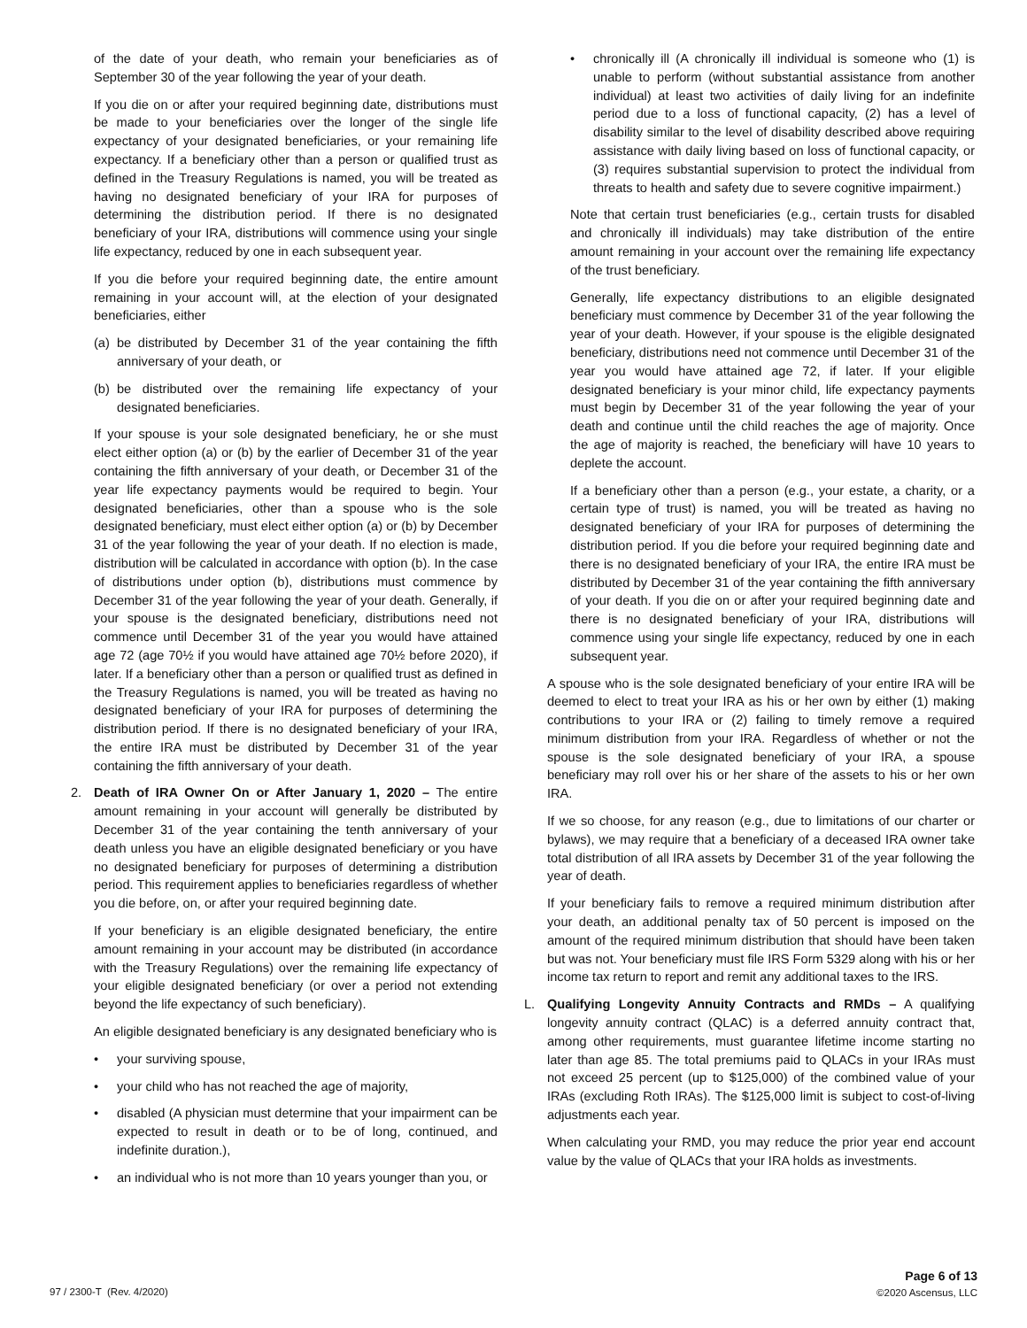of the date of your death, who remain your beneficiaries as of September 30 of the year following the year of your death.
If you die on or after your required beginning date, distributions must be made to your beneficiaries over the longer of the single life expectancy of your designated beneficiaries, or your remaining life expectancy. If a beneficiary other than a person or qualified trust as defined in the Treasury Regulations is named, you will be treated as having no designated beneficiary of your IRA for purposes of determining the distribution period. If there is no designated beneficiary of your IRA, distributions will commence using your single life expectancy, reduced by one in each subsequent year.
If you die before your required beginning date, the entire amount remaining in your account will, at the election of your designated beneficiaries, either
(a) be distributed by December 31 of the year containing the fifth anniversary of your death, or
(b) be distributed over the remaining life expectancy of your designated beneficiaries.
If your spouse is your sole designated beneficiary, he or she must elect either option (a) or (b) by the earlier of December 31 of the year containing the fifth anniversary of your death, or December 31 of the year life expectancy payments would be required to begin. Your designated beneficiaries, other than a spouse who is the sole designated beneficiary, must elect either option (a) or (b) by December 31 of the year following the year of your death. If no election is made, distribution will be calculated in accordance with option (b). In the case of distributions under option (b), distributions must commence by December 31 of the year following the year of your death. Generally, if your spouse is the designated beneficiary, distributions need not commence until December 31 of the year you would have attained age 72 (age 70½ if you would have attained age 70½ before 2020), if later. If a beneficiary other than a person or qualified trust as defined in the Treasury Regulations is named, you will be treated as having no designated beneficiary of your IRA for purposes of determining the distribution period. If there is no designated beneficiary of your IRA, the entire IRA must be distributed by December 31 of the year containing the fifth anniversary of your death.
2. Death of IRA Owner On or After January 1, 2020 – The entire amount remaining in your account will generally be distributed by December 31 of the year containing the tenth anniversary of your death unless you have an eligible designated beneficiary or you have no designated beneficiary for purposes of determining a distribution period. This requirement applies to beneficiaries regardless of whether you die before, on, or after your required beginning date.
If your beneficiary is an eligible designated beneficiary, the entire amount remaining in your account may be distributed (in accordance with the Treasury Regulations) over the remaining life expectancy of your eligible designated beneficiary (or over a period not extending beyond the life expectancy of such beneficiary).
An eligible designated beneficiary is any designated beneficiary who is
• your surviving spouse,
• your child who has not reached the age of majority,
• disabled (A physician must determine that your impairment can be expected to result in death or to be of long, continued, and indefinite duration.),
• an individual who is not more than 10 years younger than you, or
• chronically ill (A chronically ill individual is someone who (1) is unable to perform (without substantial assistance from another individual) at least two activities of daily living for an indefinite period due to a loss of functional capacity, (2) has a level of disability similar to the level of disability described above requiring assistance with daily living based on loss of functional capacity, or (3) requires substantial supervision to protect the individual from threats to health and safety due to severe cognitive impairment.)
Note that certain trust beneficiaries (e.g., certain trusts for disabled and chronically ill individuals) may take distribution of the entire amount remaining in your account over the remaining life expectancy of the trust beneficiary.
Generally, life expectancy distributions to an eligible designated beneficiary must commence by December 31 of the year following the year of your death. However, if your spouse is the eligible designated beneficiary, distributions need not commence until December 31 of the year you would have attained age 72, if later. If your eligible designated beneficiary is your minor child, life expectancy payments must begin by December 31 of the year following the year of your death and continue until the child reaches the age of majority. Once the age of majority is reached, the beneficiary will have 10 years to deplete the account.
If a beneficiary other than a person (e.g., your estate, a charity, or a certain type of trust) is named, you will be treated as having no designated beneficiary of your IRA for purposes of determining the distribution period. If you die before your required beginning date and there is no designated beneficiary of your IRA, the entire IRA must be distributed by December 31 of the year containing the fifth anniversary of your death. If you die on or after your required beginning date and there is no designated beneficiary of your IRA, distributions will commence using your single life expectancy, reduced by one in each subsequent year.
A spouse who is the sole designated beneficiary of your entire IRA will be deemed to elect to treat your IRA as his or her own by either (1) making contributions to your IRA or (2) failing to timely remove a required minimum distribution from your IRA. Regardless of whether or not the spouse is the sole designated beneficiary of your IRA, a spouse beneficiary may roll over his or her share of the assets to his or her own IRA.
If we so choose, for any reason (e.g., due to limitations of our charter or bylaws), we may require that a beneficiary of a deceased IRA owner take total distribution of all IRA assets by December 31 of the year following the year of death.
If your beneficiary fails to remove a required minimum distribution after your death, an additional penalty tax of 50 percent is imposed on the amount of the required minimum distribution that should have been taken but was not. Your beneficiary must file IRS Form 5329 along with his or her income tax return to report and remit any additional taxes to the IRS.
L. Qualifying Longevity Annuity Contracts and RMDs – A qualifying longevity annuity contract (QLAC) is a deferred annuity contract that, among other requirements, must guarantee lifetime income starting no later than age 85. The total premiums paid to QLACs in your IRAs must not exceed 25 percent (up to $125,000) of the combined value of your IRAs (excluding Roth IRAs). The $125,000 limit is subject to cost-of-living adjustments each year.
When calculating your RMD, you may reduce the prior year end account value by the value of QLACs that your IRA holds as investments.
97 / 2300-T (Rev. 4/2020)
Page 6 of 13
©2020 Ascensus, LLC